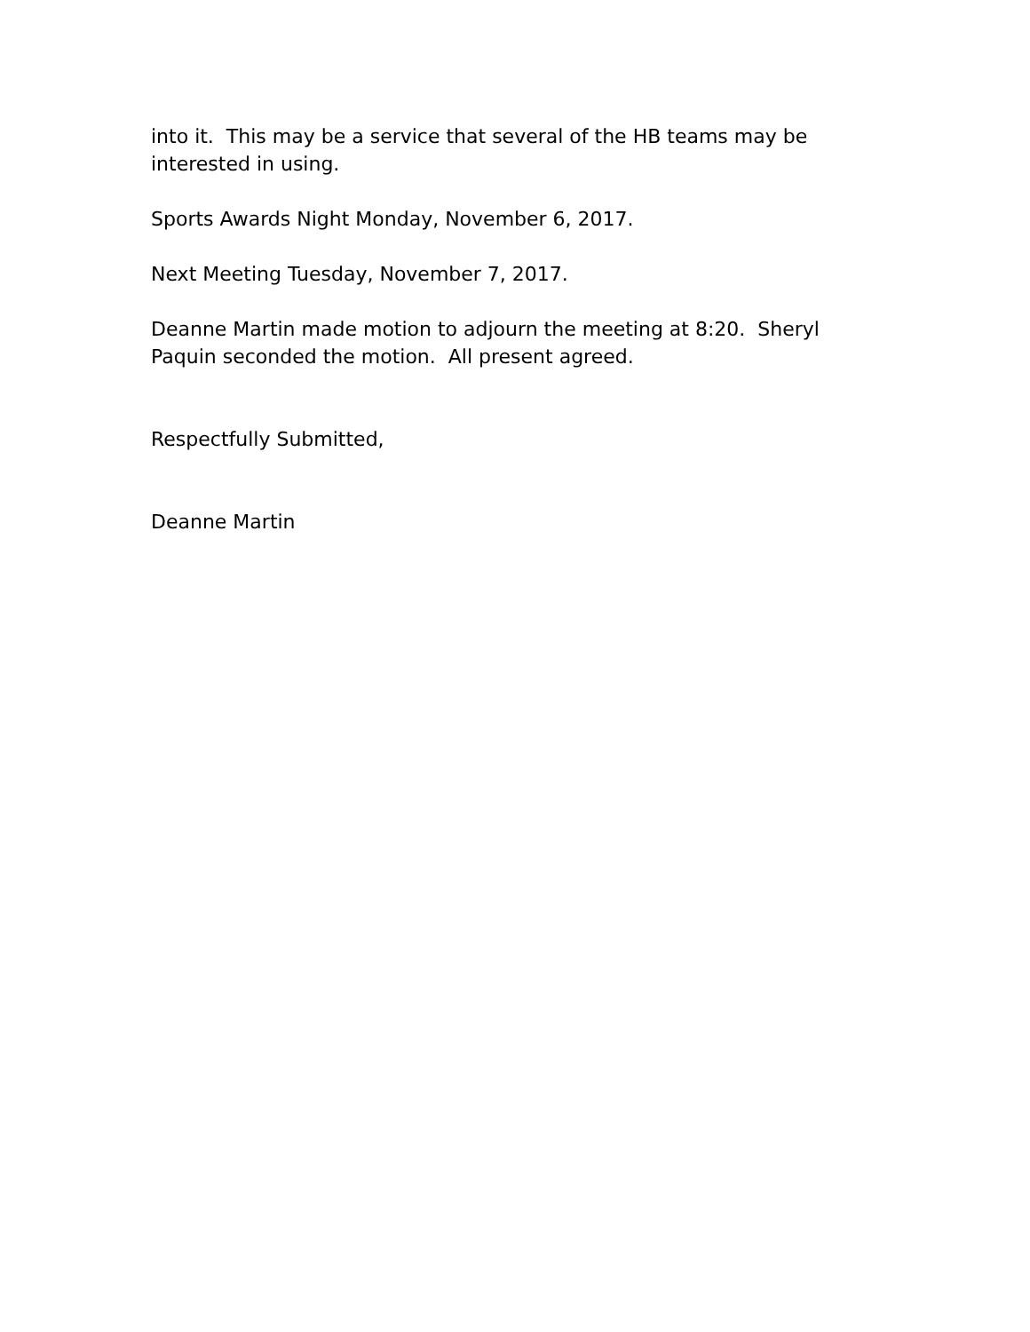into it. This may be a service that several of the HB teams may be interested in using.
Sports Awards Night Monday, November 6, 2017.
Next Meeting Tuesday, November 7, 2017.
Deanne Martin made motion to adjourn the meeting at 8:20. Sheryl Paquin seconded the motion. All present agreed.
Respectfully Submitted,
Deanne Martin